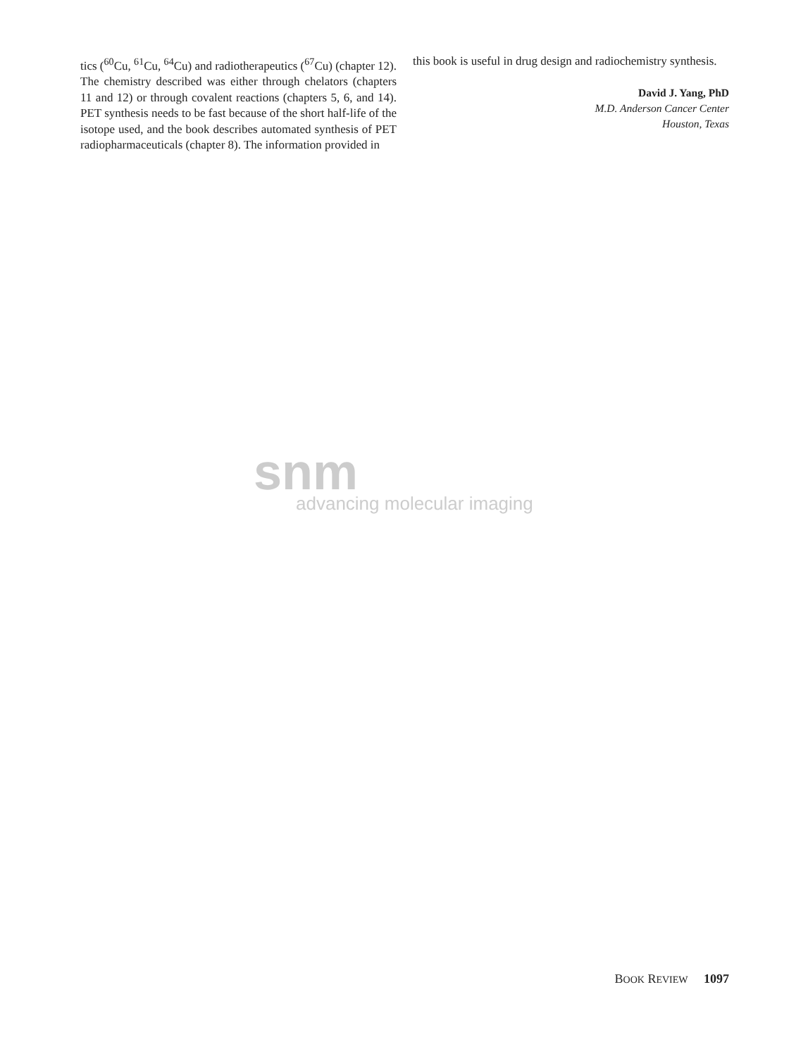tics (<sup>60</sup>Cu, <sup>61</sup>Cu, <sup>64</sup>Cu) and radiotherapeutics (<sup>67</sup>Cu) (chapter 12). The chemistry described was either through chelators (chapters 11 and 12) or through covalent reactions (chapters 5, 6, and 14). PET synthesis needs to be fast because of the short half-life of the isotope used, and the book describes automated synthesis of PET radiopharmaceuticals (chapter 8). The information provided in
this book is useful in drug design and radiochemistry synthesis.
David J. Yang, PhD
M.D. Anderson Cancer Center
Houston, Texas
snm
advancing molecular imaging
BOOK REVIEW 1097